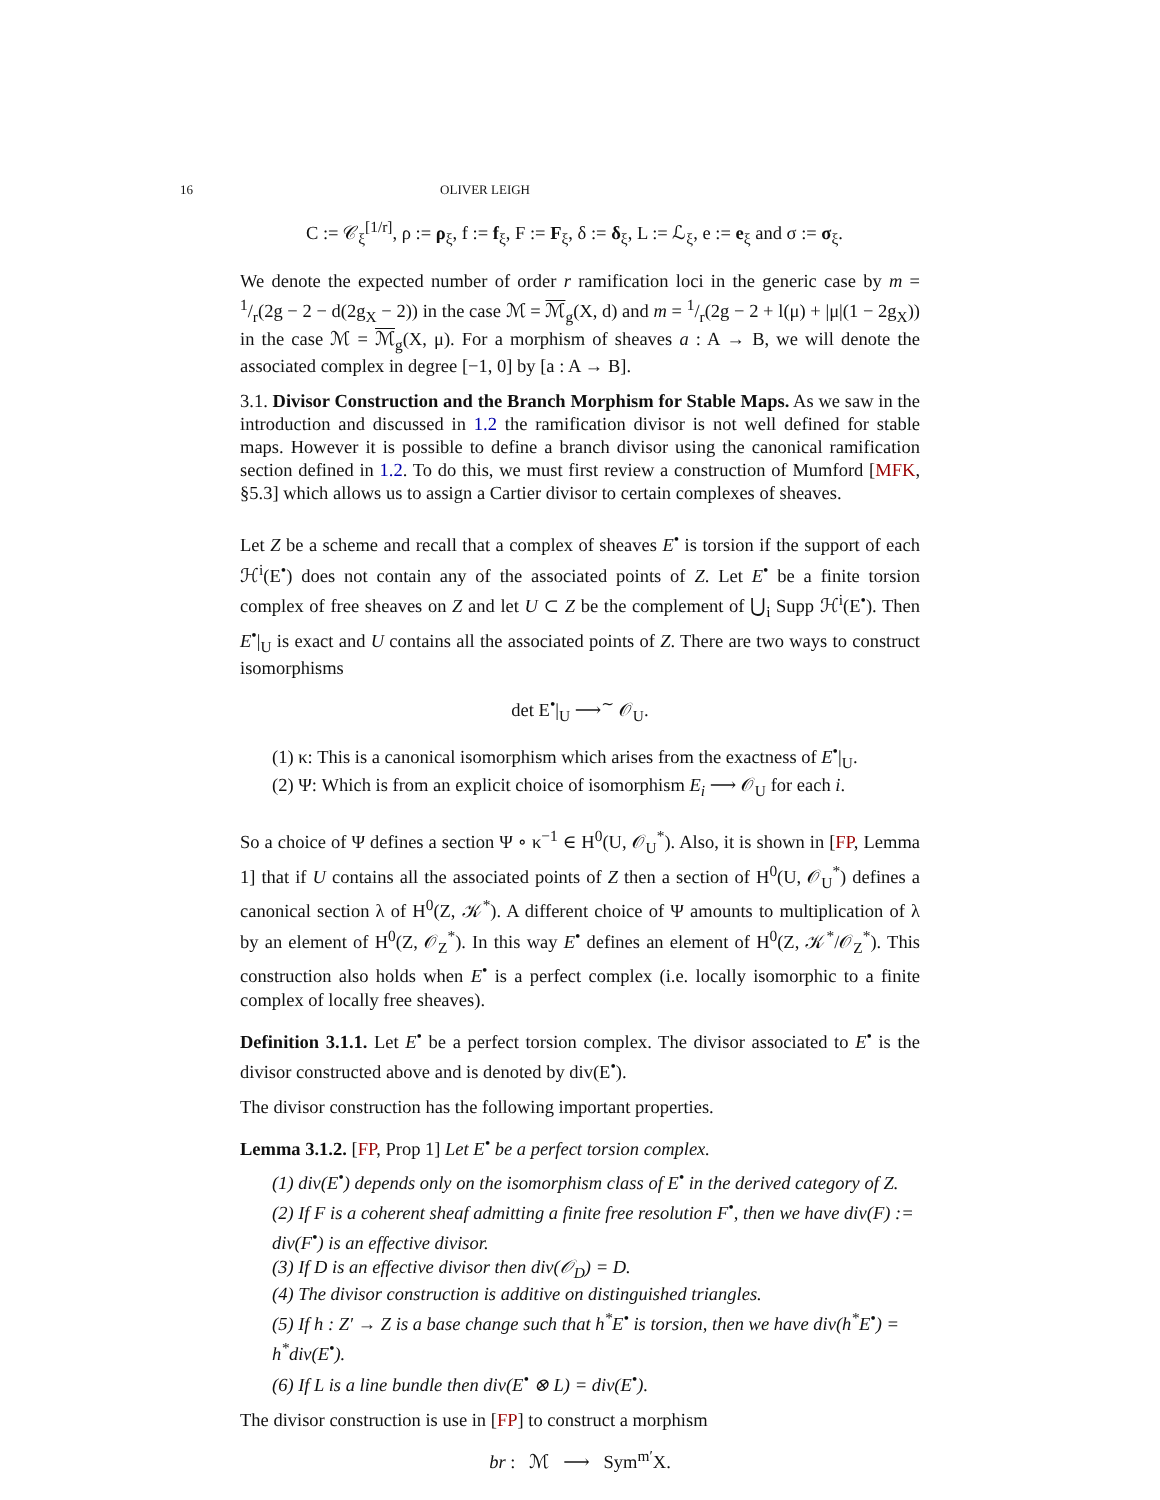16 OLIVER LEIGH
C := 𝒞<sub>ξ</sub><sup>[1/r]</sup>, ρ := ρ<sub>ξ</sub>, f := f<sub>ξ</sub>, F := F<sub>ξ</sub>, δ := δ<sub>ξ</sub>, L := ℒ<sub>ξ</sub>, e := e<sub>ξ</sub> and σ := σ<sub>ξ</sub>.
We denote the expected number of order r ramification loci in the generic case by m = 1/r(2g − 2 − d(2g<sub>X</sub> − 2)) in the case ℳ = ℳ<sub>g</sub>(X, d) and m = 1/r(2g − 2 + l(μ) + |μ|(1 − 2g<sub>X</sub>)) in the case ℳ = ℳ<sub>g</sub>(X, μ). For a morphism of sheaves a : A → B, we will denote the associated complex in degree [−1, 0] by [a : A → B].
3.1. Divisor Construction and the Branch Morphism for Stable Maps. As we saw in the introduction and discussed in 1.2 the ramification divisor is not well defined for stable maps. However it is possible to define a branch divisor using the canonical ramification section defined in 1.2. To do this, we must first review a construction of Mumford [MFK, §5.3] which allows us to assign a Cartier divisor to certain complexes of sheaves.
Let Z be a scheme and recall that a complex of sheaves E<sup>•</sup> is torsion if the support of each ℋ<sup>i</sup>(E<sup>•</sup>) does not contain any of the associated points of Z. Let E<sup>•</sup> be a finite torsion complex of free sheaves on Z and let U ⊂ Z be the complement of ⋃<sub>i</sub> Supp ℋ<sup>i</sup>(E<sup>•</sup>). Then E<sup>•</sup>|<sub>U</sub> is exact and U contains all the associated points of Z. There are two ways to construct isomorphisms
det E<sup>•</sup>|<sub>U</sub> ⟶<sup>∼</sup> 𝒪<sub>U</sub>.
(1) κ: This is a canonical isomorphism which arises from the exactness of E<sup>•</sup>|<sub>U</sub>.
(2) Ψ: Which is from an explicit choice of isomorphism E<sub>i</sub> ⟶ 𝒪<sub>U</sub> for each i.
So a choice of Ψ defines a section Ψ ∘ κ<sup>−1</sup> ∈ H<sup>0</sup>(U, 𝒪<sub>U</sub><sup>*</sup>). Also, it is shown in [FP, Lemma 1] that if U contains all the associated points of Z then a section of H<sup>0</sup>(U, 𝒪<sub>U</sub><sup>*</sup>) defines a canonical section λ of H<sup>0</sup>(Z, 𝒦<sup>*</sup>). A different choice of Ψ amounts to multiplication of λ by an element of H<sup>0</sup>(Z, 𝒪<sub>Z</sub><sup>*</sup>). In this way E<sup>•</sup> defines an element of H<sup>0</sup>(Z, 𝒦<sup>*</sup>/𝒪<sub>Z</sub><sup>*</sup>). This construction also holds when E<sup>•</sup> is a perfect complex (i.e. locally isomorphic to a finite complex of locally free sheaves).
Definition 3.1.1. Let E<sup>•</sup> be a perfect torsion complex. The divisor associated to E<sup>•</sup> is the divisor constructed above and is denoted by div(E<sup>•</sup>).
The divisor construction has the following important properties.
Lemma 3.1.2. [FP, Prop 1] Let E<sup>•</sup> be a perfect torsion complex.
(1) div(E<sup>•</sup>) depends only on the isomorphism class of E<sup>•</sup> in the derived category of Z.
(2) If F is a coherent sheaf admitting a finite free resolution F<sup>•</sup>, then we have div(F) := div(F<sup>•</sup>) is an effective divisor.
(3) If D is an effective divisor then div(𝒪<sub>D</sub>) = D.
(4) The divisor construction is additive on distinguished triangles.
(5) If h : Z′ → Z is a base change such that h<sup>*</sup>E<sup>•</sup> is torsion, then we have div(h<sup>*</sup>E<sup>•</sup>) = h<sup>*</sup>div(E<sup>•</sup>).
(6) If L is a line bundle then div(E<sup>•</sup> ⊗ L) = div(E<sup>•</sup>).
The divisor construction is use in [FP] to construct a morphism
br : ℳ ⟶ Sym<sup>m′</sup>X.